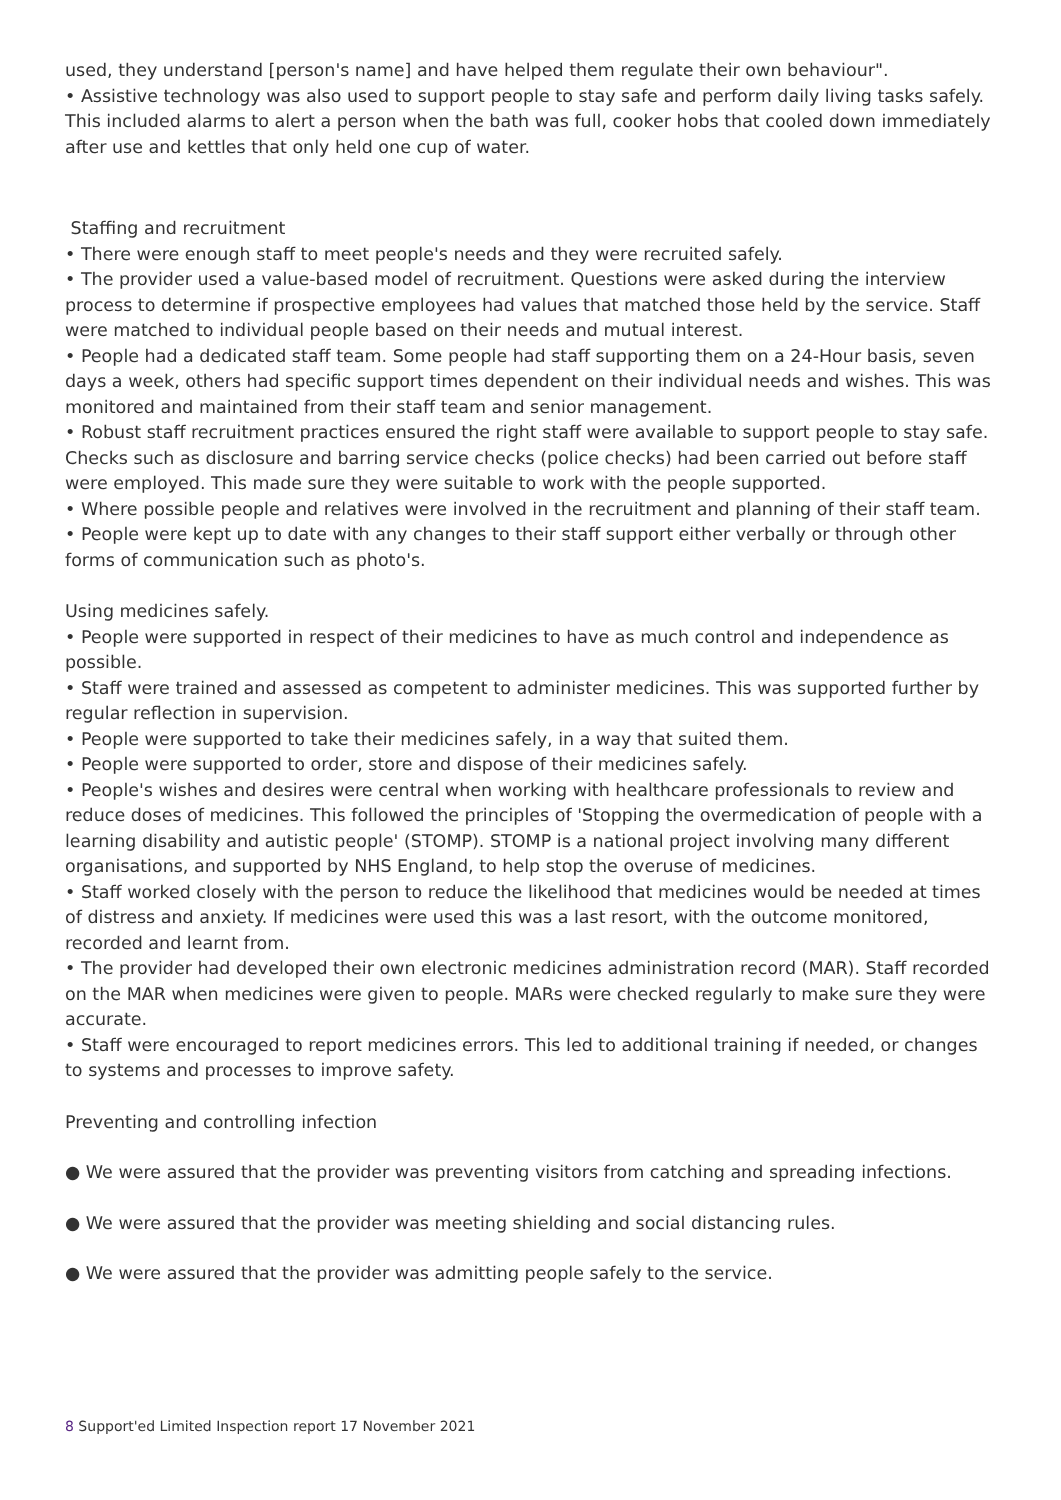used, they understand [person's name] and have helped them regulate their own behaviour".
• Assistive technology was also used to support people to stay safe and perform daily living tasks safely. This included alarms to alert a person when the bath was full, cooker hobs that cooled down immediately after use and kettles that only held one cup of water.
Staffing and recruitment
• There were enough staff to meet people's needs and they were recruited safely.
• The provider used a value-based model of recruitment. Questions were asked during the interview process to determine if prospective employees had values that matched those held by the service. Staff were matched to individual people based on their needs and mutual interest.
• People had a dedicated staff team. Some people had staff supporting them on a 24-Hour basis, seven days a week, others had specific support times dependent on their individual needs and wishes. This was monitored and maintained from their staff team and senior management.
• Robust staff recruitment practices ensured the right staff were available to support people to stay safe. Checks such as disclosure and barring service checks (police checks) had been carried out before staff were employed. This made sure they were suitable to work with the people supported.
• Where possible people and relatives were involved in the recruitment and planning of their staff team.
• People were kept up to date with any changes to their staff support either verbally or through other forms of communication such as photo's.
Using medicines safely.
• People were supported in respect of their medicines to have as much control and independence as possible.
• Staff were trained and assessed as competent to administer medicines. This was supported further by regular reflection in supervision.
• People were supported to take their medicines safely, in a way that suited them.
• People were supported to order, store and dispose of their medicines safely.
• People's wishes and desires were central when working with healthcare professionals to review and reduce doses of medicines. This followed the principles of 'Stopping the overmedication of people with a learning disability and autistic people' (STOMP). STOMP is a national project involving many different organisations, and supported by NHS England, to help stop the overuse of medicines.
• Staff worked closely with the person to reduce the likelihood that medicines would be needed at times of distress and anxiety. If medicines were used this was a last resort, with the outcome monitored, recorded and learnt from.
• The provider had developed their own electronic medicines administration record (MAR). Staff recorded on the MAR when medicines were given to people. MARs were checked regularly to make sure they were accurate.
• Staff were encouraged to report medicines errors. This led to additional training if needed, or changes to systems and processes to improve safety.
Preventing and controlling infection
● We were assured that the provider was preventing visitors from catching and spreading infections.
● We were assured that the provider was meeting shielding and social distancing rules.
● We were assured that the provider was admitting people safely to the service.
8 Support'ed Limited Inspection report 17 November 2021